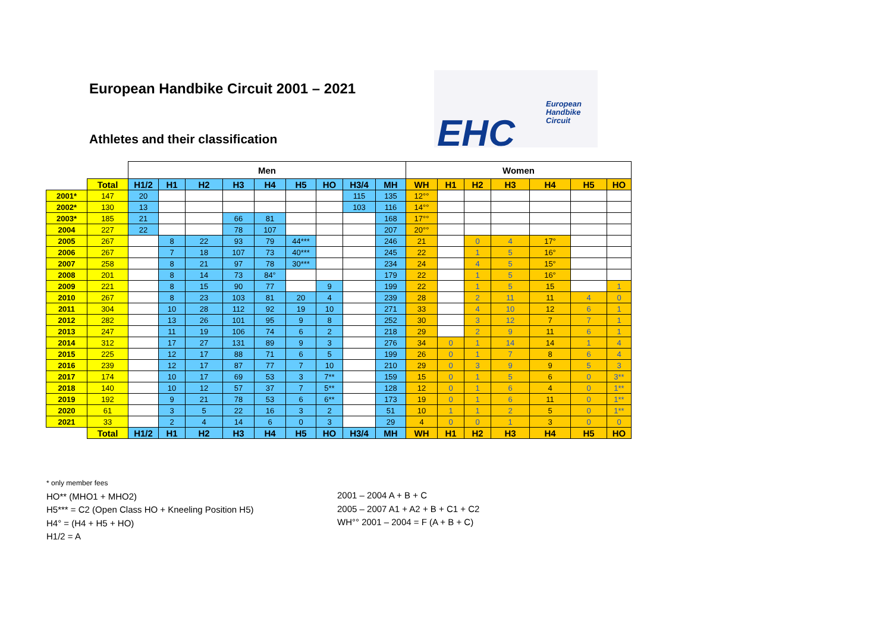European Handbike Circuit 2001 – 2021
EHC
European
Handbike
Circuit
Athletes and their classification
| | | Men | | | | | | | | | Women | | | | | | |
| | Total | H1/2 | H1 | H2 | H3 | H4 | H5 | HO | H3/4 | MH | WH | H1 | H2 | H3 | H4 | H5 | HO |
| 2001* | 147 | 20 | | | | | | | 115 | 135 | 12°° | | | | | | |
| 2002* | 130 | 13 | | | | | | | 103 | 116 | 14°° | | | | | | |
| 2003* | 185 | 21 | | | 66 | 81 | | | | 168 | 17°° | | | | | | |
| 2004 | 227 | 22 | | | 78 | 107 | | | | 207 | 20°° | | | | | | |
| 2005 | 267 | | 8 | 22 | 93 | 79 | 44*** | | | 246 | 21 | | 0 | 4 | 17° | | |
| 2006 | 267 | | 7 | 18 | 107 | 73 | 40*** | | | 245 | 22 | | 1 | 5 | 16° | | |
| 2007 | 258 | | 8 | 21 | 97 | 78 | 30*** | | | 234 | 24 | | 4 | 5 | 15° | | |
| 2008 | 201 | | 8 | 14 | 73 | 84° | | | | 179 | 22 | | 1 | 5 | 16° | | |
| 2009 | 221 | | 8 | 15 | 90 | 77 | | 9 | | 199 | 22 | | 1 | 5 | 15 | | 1 |
| 2010 | 267 | | 8 | 23 | 103 | 81 | 20 | 4 | | 239 | 28 | | 2 | 11 | 11 | 4 | 0 |
| 2011 | 304 | | 10 | 28 | 112 | 92 | 19 | 10 | | 271 | 33 | | 4 | 10 | 12 | 6 | 1 |
| 2012 | 282 | | 13 | 26 | 101 | 95 | 9 | 8 | | 252 | 30 | | 3 | 12 | 7 | 7 | 1 |
| 2013 | 247 | | 11 | 19 | 106 | 74 | 6 | 2 | | 218 | 29 | | 2 | 9 | 11 | 6 | 1 |
| 2014 | 312 | | 17 | 27 | 131 | 89 | 9 | 3 | | 276 | 34 | 0 | 1 | 14 | 14 | 1 | 4 |
| 2015 | 225 | | 12 | 17 | 88 | 71 | 6 | 5 | | 199 | 26 | 0 | 1 | 7 | 8 | 6 | 4 |
| 2016 | 239 | | 12 | 17 | 87 | 77 | 7 | 10 | | 210 | 29 | 0 | 3 | 9 | 9 | 5 | 3 |
| 2017 | 174 | | 10 | 17 | 69 | 53 | 3 | 7** | | 159 | 15 | 0 | 1 | 5 | 6 | 0 | 3** |
| 2018 | 140 | | 10 | 12 | 57 | 37 | 7 | 5** | | 128 | 12 | 0 | 1 | 6 | 4 | 0 | 1** |
| 2019 | 192 | | 9 | 21 | 78 | 53 | 6 | 6** | | 173 | 19 | 0 | 1 | 6 | 11 | 0 | 1** |
| 2020 | 61 | | 3 | 5 | 22 | 16 | 3 | 2 | | 51 | 10 | 1 | 1 | 2 | 5 | 0 | 1** |
| 2021 | 33 | | 2 | 4 | 14 | 6 | 0 | 3 | | 29 | 4 | 0 | 0 | 1 | 3 | 0 | 0 |
| | Total | H1/2 | H1 | H2 | H3 | H4 | H5 | HO | H3/4 | MH | WH | H1 | H2 | H3 | H4 | H5 | HO |
* only member fees
HO** (MHO1 + MHO2)
H5*** = C2 (Open Class HO + Kneeling Position H5)
H4° = (H4 + H5 + HO)
H1/2 = A
2001 – 2004 A + B + C
2005 – 2007 A1 + A2 + B + C1 + C2
WH°° 2001 – 2004 = F (A + B + C)